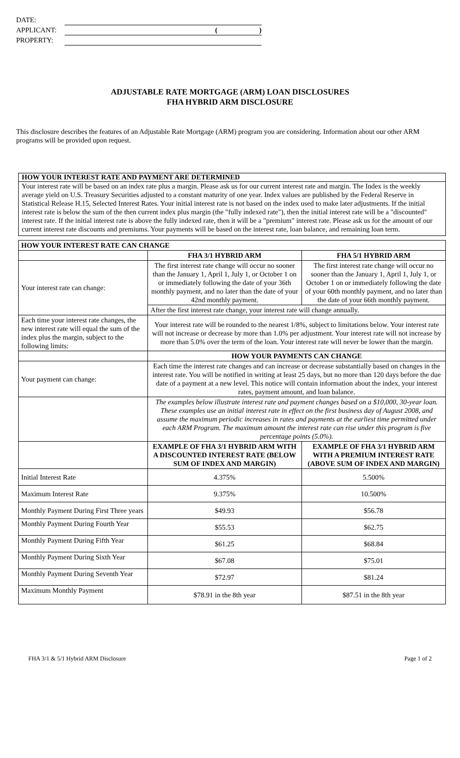DATE:
APPLICANT: ()
PROPERTY:
ADJUSTABLE RATE MORTGAGE (ARM) LOAN DISCLOSURES
FHA HYBRID ARM DISCLOSURE
This disclosure describes the features of an Adjustable Rate Mortgage (ARM) program you are considering. Information about our other ARM programs will be provided upon request.
HOW YOUR INTEREST RATE AND PAYMENT ARE DETERMINED
Your interest rate will be based on an index rate plus a margin. Please ask us for our current interest rate and margin. The Index is the weekly average yield on U.S. Treasury Securities adjusted to a constant maturity of one year. Index values are published by the Federal Reserve in Statistical Release H.15, Selected Interest Rates. Your initial interest rate is not based on the index used to make later adjustments. If the initial interest rate is below the sum of the then current index plus margin (the "fully indexed rate"), then the initial interest rate will be a "discounted" interest rate. If the initial interest rate is above the fully indexed rate, then it will be a "premium" interest rate. Please ask us for the amount of our current interest rate discounts and premiums. Your payments will be based on the interest rate, loan balance, and remaining loan term.
| HOW YOUR INTEREST RATE CAN CHANGE | | |
| --- | --- | --- |
| | FHA 3/1 HYBRID ARM | FHA 5/1 HYBRID ARM |
| Your interest rate can change: | The first interest rate change will occur no sooner than the January 1, April 1, July 1, or October 1 on or immediately following the date of your 36th monthly payment, and no later than the date of your 42nd monthly payment. | The first interest rate change will occur no sooner than the January 1, April 1, July 1, or October 1 on or immediately following the date of your 60th monthly payment, and no later than the date of your 66th monthly payment. |
| | After the first interest rate change, your interest rate will change annually. | |
| Each time your interest rate changes, the new interest rate will equal the sum of the index plus the margin, subject to the following limits: | Your interest rate will be rounded to the nearest 1/8%, subject to limitations below. Your interest rate will not increase or decrease by more than 1.0% per adjustment. Your interest rate will not increase by more than 5.0% over the term of the loan. Your interest rate will never be lower than the margin. | |
| | HOW YOUR PAYMENTS CAN CHANGE | |
| Your payment can change: | Each time the interest rate changes and can increase or decrease substantially based on changes in the interest rate. You will be notified in writing at least 25 days, but no more than 120 days before the due date of a payment at a new level. This notice will contain information about the index, your interest rates, payment amount, and loan balance. | |
| | The examples below illustrate interest rate and payment changes based on a $10,000, 30-year loan. These examples use an initial interest rate in effect on the first business day of August 2008, and assume the maximum periodic increases in rates and payments at the earliest time permitted under each ARM Program. The maximum amount the interest rate can rise under this program is five percentage points (5.0%). | |
| | EXAMPLE OF FHA 3/1 HYBRID ARM WITH A DISCOUNTED INTEREST RATE (BELOW SUM OF INDEX AND MARGIN) | EXAMPLE OF FHA 3/1 HYBRID ARM WITH A PREMIUM INTEREST RATE (ABOVE SUM OF INDEX AND MARGIN) |
| Initial Interest Rate | 4.375% | 5.500% |
| Maximum Interest Rate | 9.375% | 10.500% |
| Monthly Payment During First Three years | $49.93 | $56.78 |
| Monthly Payment During Fourth Year | $55.53 | $62.75 |
| Monthly Payment During Fifth Year | $61.25 | $68.84 |
| Monthly Payment During Sixth Year | $67.08 | $75.01 |
| Monthly Payment During Seventh Year | $72.97 | $81.24 |
| Maximum Monthly Payment | $78.91 in the 8th year | $87.51 in the 8th year |
FHA 3/1 & 5/1 Hybrid ARM Disclosure Page 1 of 2